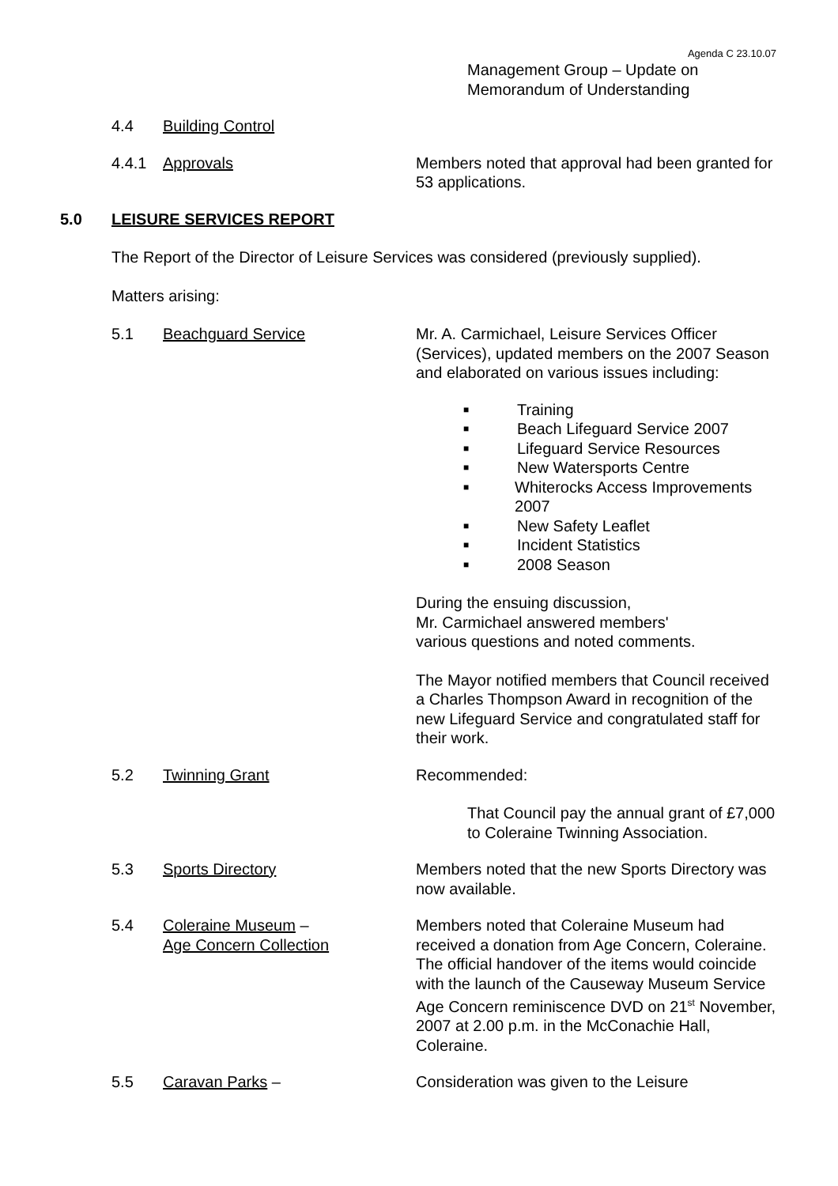Agenda C 23.10.07
Management Group – Update on
Memorandum of Understanding
4.4 Building Control
4.4.1 Approvals Members noted that approval had been granted for 53 applications.
5.0 LEISURE SERVICES REPORT
The Report of the Director of Leisure Services was considered (previously supplied).
Matters arising:
5.1 Beachguard Service Mr. A. Carmichael, Leisure Services Officer (Services), updated members on the 2007 Season and elaborated on various issues including:
■ Training
■ Beach Lifeguard Service 2007
■ Lifeguard Service Resources
■ New Watersports Centre
■ Whiterocks Access Improvements 2007
■ New Safety Leaflet
■ Incident Statistics
■ 2008 Season
During the ensuing discussion,
Mr. Carmichael answered members'
various questions and noted comments.
The Mayor notified members that Council received a Charles Thompson Award in recognition of the new Lifeguard Service and congratulated staff for their work.
5.2 Twinning Grant Recommended:
That Council pay the annual grant of £7,000 to Coleraine Twinning Association.
5.3 Sports Directory Members noted that the new Sports Directory was now available.
5.4 Coleraine Museum –
Age Concern Collection
Members noted that Coleraine Museum had received a donation from Age Concern, Coleraine. The official handover of the items would coincide with the launch of the Causeway Museum Service Age Concern reminiscence DVD on 21<sup>st</sup> November, 2007 at 2.00 p.m. in the McConachie Hall, Coleraine.
5.5 Caravan Parks – Consideration was given to the Leisure